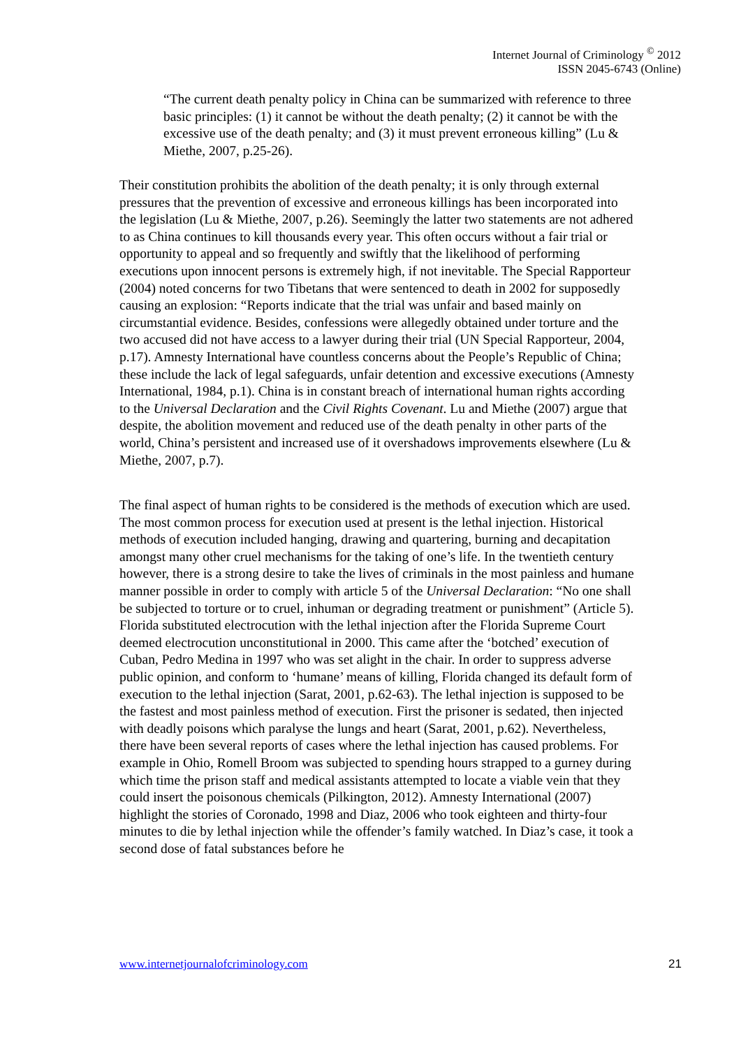Internet Journal of Criminology <sup>©</sup> 2012
ISSN 2045-6743 (Online)
“The current death penalty policy in China can be summarized with reference to three basic principles: (1) it cannot be without the death penalty; (2) it cannot be with the excessive use of the death penalty; and (3) it must prevent erroneous killing” (Lu & Miethe, 2007, p.25-26).
Their constitution prohibits the abolition of the death penalty; it is only through external pressures that the prevention of excessive and erroneous killings has been incorporated into the legislation (Lu & Miethe, 2007, p.26). Seemingly the latter two statements are not adhered to as China continues to kill thousands every year. This often occurs without a fair trial or opportunity to appeal and so frequently and swiftly that the likelihood of performing executions upon innocent persons is extremely high, if not inevitable. The Special Rapporteur (2004) noted concerns for two Tibetans that were sentenced to death in 2002 for supposedly causing an explosion: “Reports indicate that the trial was unfair and based mainly on circumstantial evidence. Besides, confessions were allegedly obtained under torture and the two accused did not have access to a lawyer during their trial (UN Special Rapporteur, 2004, p.17). Amnesty International have countless concerns about the People’s Republic of China; these include the lack of legal safeguards, unfair detention and excessive executions (Amnesty International, 1984, p.1). China is in constant breach of international human rights according to the Universal Declaration and the Civil Rights Covenant. Lu and Miethe (2007) argue that despite, the abolition movement and reduced use of the death penalty in other parts of the world, China’s persistent and increased use of it overshadows improvements elsewhere (Lu & Miethe, 2007, p.7).
The final aspect of human rights to be considered is the methods of execution which are used. The most common process for execution used at present is the lethal injection. Historical methods of execution included hanging, drawing and quartering, burning and decapitation amongst many other cruel mechanisms for the taking of one’s life. In the twentieth century however, there is a strong desire to take the lives of criminals in the most painless and humane manner possible in order to comply with article 5 of the Universal Declaration: “No one shall be subjected to torture or to cruel, inhuman or degrading treatment or punishment” (Article 5). Florida substituted electrocution with the lethal injection after the Florida Supreme Court deemed electrocution unconstitutional in 2000. This came after the ‘botched’ execution of Cuban, Pedro Medina in 1997 who was set alight in the chair. In order to suppress adverse public opinion, and conform to ‘humane’ means of killing, Florida changed its default form of execution to the lethal injection (Sarat, 2001, p.62-63). The lethal injection is supposed to be the fastest and most painless method of execution. First the prisoner is sedated, then injected with deadly poisons which paralyse the lungs and heart (Sarat, 2001, p.62). Nevertheless, there have been several reports of cases where the lethal injection has caused problems. For example in Ohio, Romell Broom was subjected to spending hours strapped to a gurney during which time the prison staff and medical assistants attempted to locate a viable vein that they could insert the poisonous chemicals (Pilkington, 2012). Amnesty International (2007) highlight the stories of Coronado, 1998 and Diaz, 2006 who took eighteen and thirty-four minutes to die by lethal injection while the offender’s family watched. In Diaz’s case, it took a second dose of fatal substances before he
www.internetjournalofcriminology.com 21